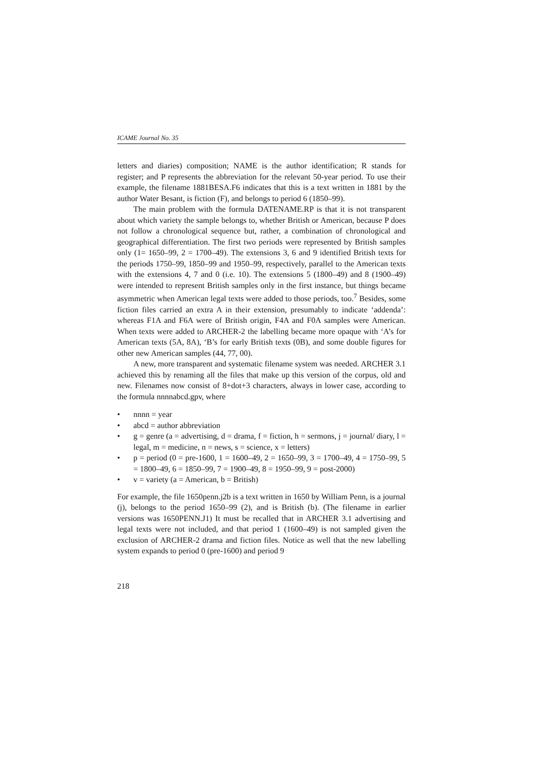ICAME Journal No. 35
letters and diaries) composition; NAME is the author identification; R stands for register; and P represents the abbreviation for the relevant 50-year period. To use their example, the filename 1881BESA.F6 indicates that this is a text written in 1881 by the author Water Besant, is fiction (F), and belongs to period 6 (1850–99).
The main problem with the formula DATENAME.RP is that it is not transparent about which variety the sample belongs to, whether British or American, because P does not follow a chronological sequence but, rather, a combination of chronological and geographical differentiation. The first two periods were represented by British samples only (1= 1650–99, 2 = 1700–49). The extensions 3, 6 and 9 identified British texts for the periods 1750–99, 1850–99 and 1950–99, respectively, parallel to the American texts with the extensions 4, 7 and 0 (i.e. 10). The extensions 5 (1800–49) and 8 (1900–49) were intended to represent British samples only in the first instance, but things became asymmetric when American legal texts were added to those periods, too.<sup>7</sup> Besides, some fiction files carried an extra A in their extension, presumably to indicate ‘addenda’: whereas F1A and F6A were of British origin, F4A and F0A samples were American. When texts were added to ARCHER-2 the labelling became more opaque with ‘A’s for American texts (5A, 8A), ‘B’s for early British texts (0B), and some double figures for other new American samples (44, 77, 00).
A new, more transparent and systematic filename system was needed. ARCHER 3.1 achieved this by renaming all the files that make up this version of the corpus, old and new. Filenames now consist of 8+dot+3 characters, always in lower case, according to the formula nnnnabcd.gpv, where
• nnnn = year
• abcd = author abbreviation
• g = genre (a = advertising, d = drama, f = fiction, h = sermons, j = journal/ diary, l = legal, m = medicine, n = news, s = science, x = letters)
• p = period (0 = pre-1600, 1 = 1600–49, 2 = 1650–99, 3 = 1700–49, 4 = 1750–99, 5 = 1800–49, 6 = 1850–99, 7 = 1900–49, 8 = 1950–99, 9 = post-2000)
• v = variety (a = American, b = British)
For example, the file 1650penn.j2b is a text written in 1650 by William Penn, is a journal (j), belongs to the period 1650–99 (2), and is British (b). (The filename in earlier versions was 1650PENN.J1) It must be recalled that in ARCHER 3.1 advertising and legal texts were not included, and that period 1 (1600–49) is not sampled given the exclusion of ARCHER-2 drama and fiction files. Notice as well that the new labelling system expands to period 0 (pre-1600) and period 9
218